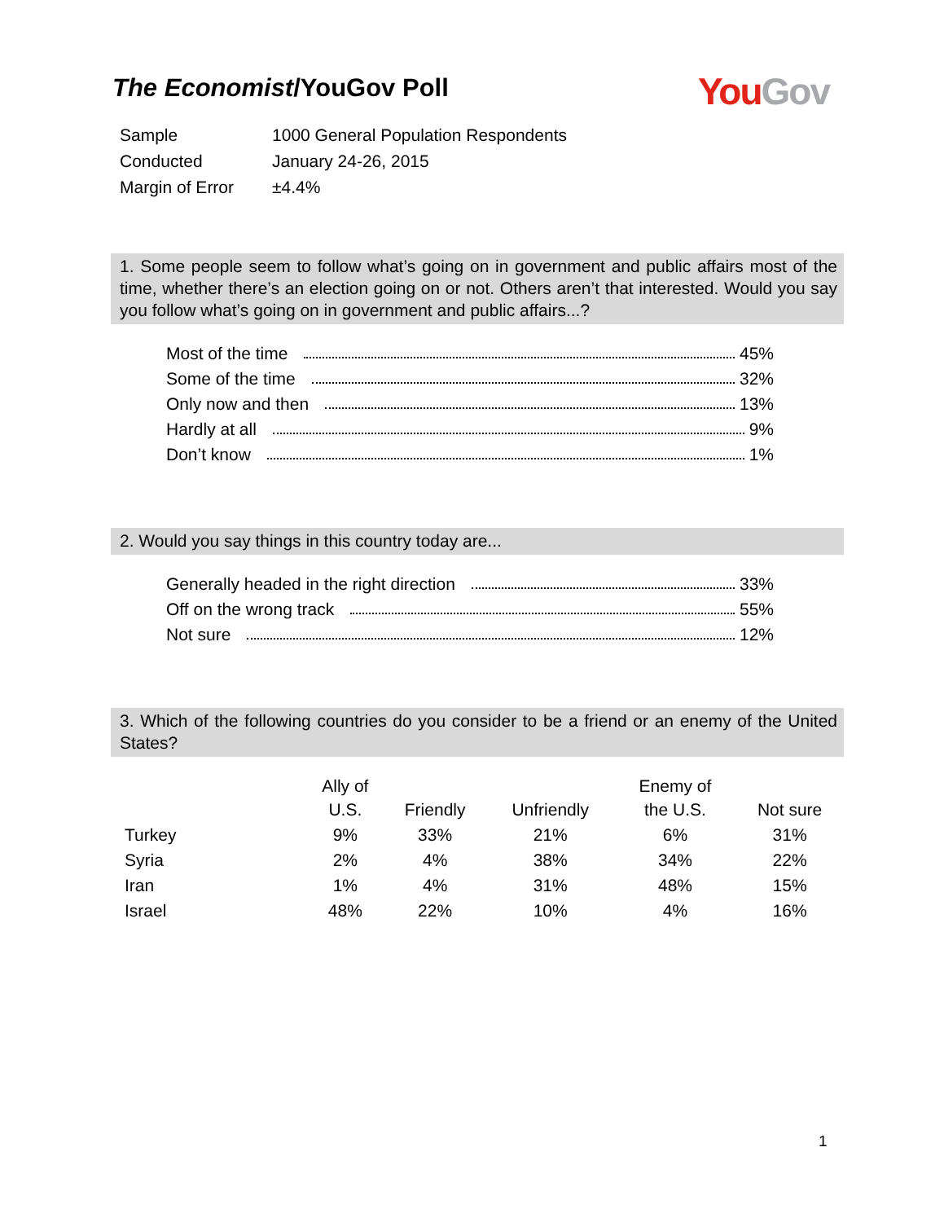The Economist/YouGov Poll
You Gov
| Sample | 1000 General Population Respondents |
| Conducted | January 24-26, 2015 |
| Margin of Error | ±4.4% |
1. Some people seem to follow what’s going on in government and public affairs most of the time, whether there’s an election going on or not. Others aren’t that interested. Would you say you follow what’s going on in government and public affairs...?
Most of the time 45%
Some of the time 32%
Only now and then 13%
Hardly at all 9%
Don’t know 1%
2. Would you say things in this country today are...
Generally headed in the right direction 33%
Off on the wrong track 55%
Not sure 12%
3. Which of the following countries do you consider to be a friend or an enemy of the United States?
| | Ally of U.S. | Friendly | Unfriendly | Enemy of the U.S. | Not sure |
| --- | --- | --- | --- | --- | --- |
| Turkey | 9% | 33% | 21% | 6% | 31% |
| Syria | 2% | 4% | 38% | 34% | 22% |
| Iran | 1% | 4% | 31% | 48% | 15% |
| Israel | 48% | 22% | 10% | 4% | 16% |
1